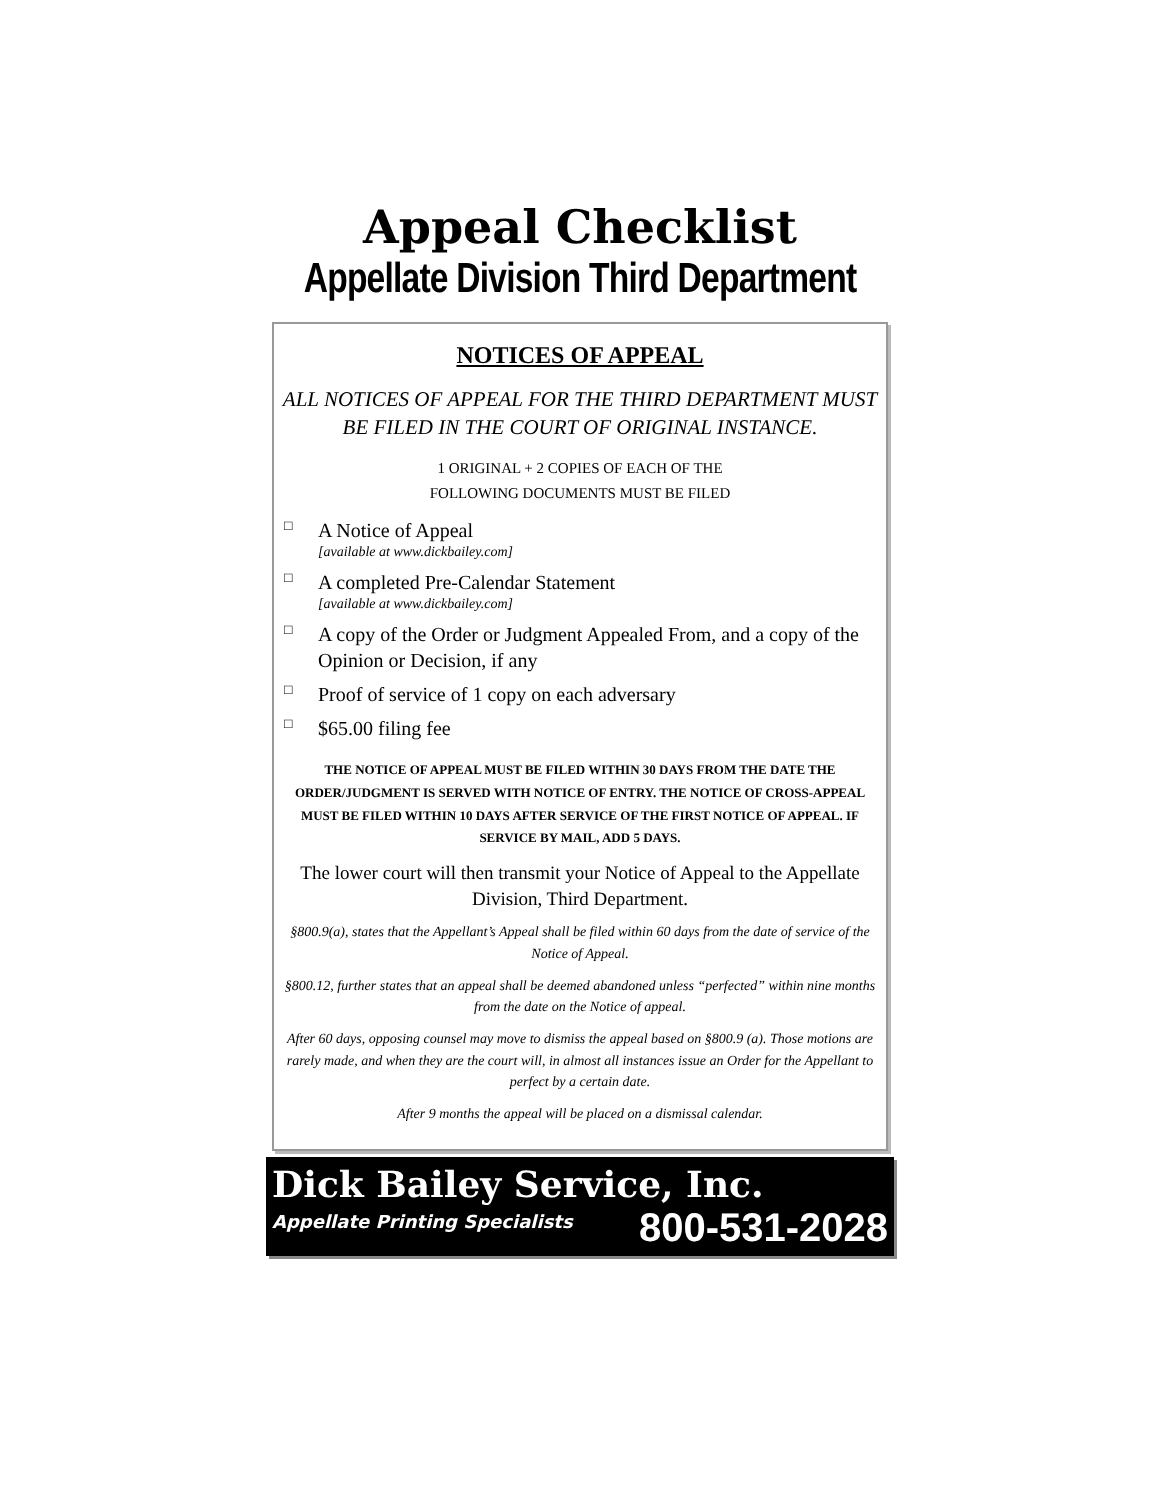Appeal Checklist
Appellate Division Third Department
NOTICES OF APPEAL
ALL NOTICES OF APPEAL FOR THE THIRD DEPARTMENT MUST BE FILED IN THE COURT OF ORIGINAL INSTANCE.
1 ORIGINAL + 2 COPIES OF EACH OF THE
FOLLOWING DOCUMENTS MUST BE FILED
□
A Notice of Appeal
[available at www.dickbailey.com]
□
A completed Pre-Calendar Statement
[available at www.dickbailey.com]
□
A copy of the Order or Judgment Appealed From, and a copy of the Opinion or Decision, if any
□
Proof of service of 1 copy on each adversary
□
$65.00 filing fee
THE NOTICE OF APPEAL MUST BE FILED WITHIN 30 DAYS FROM THE DATE THE ORDER/JUDGMENT IS SERVED WITH NOTICE OF ENTRY. THE NOTICE OF CROSS-APPEAL MUST BE FILED WITHIN 10 DAYS AFTER SERVICE OF THE FIRST NOTICE OF APPEAL. IF SERVICE BY MAIL, ADD 5 DAYS.
The lower court will then transmit your Notice of Appeal to the Appellate Division, Third Department.
§800.9(a), states that the Appellant’s Appeal shall be filed within 60 days from the date of service of the Notice of Appeal.
§800.12, further states that an appeal shall be deemed abandoned unless “perfected” within nine months from the date on the Notice of appeal.
After 60 days, opposing counsel may move to dismiss the appeal based on §800.9 (a). Those motions are rarely made, and when they are the court will, in almost all instances issue an Order for the Appellant to perfect by a certain date.
After 9 months the appeal will be placed on a dismissal calendar.
Dick Bailey Service, Inc.
Appellate Printing Specialists 800-531-2028